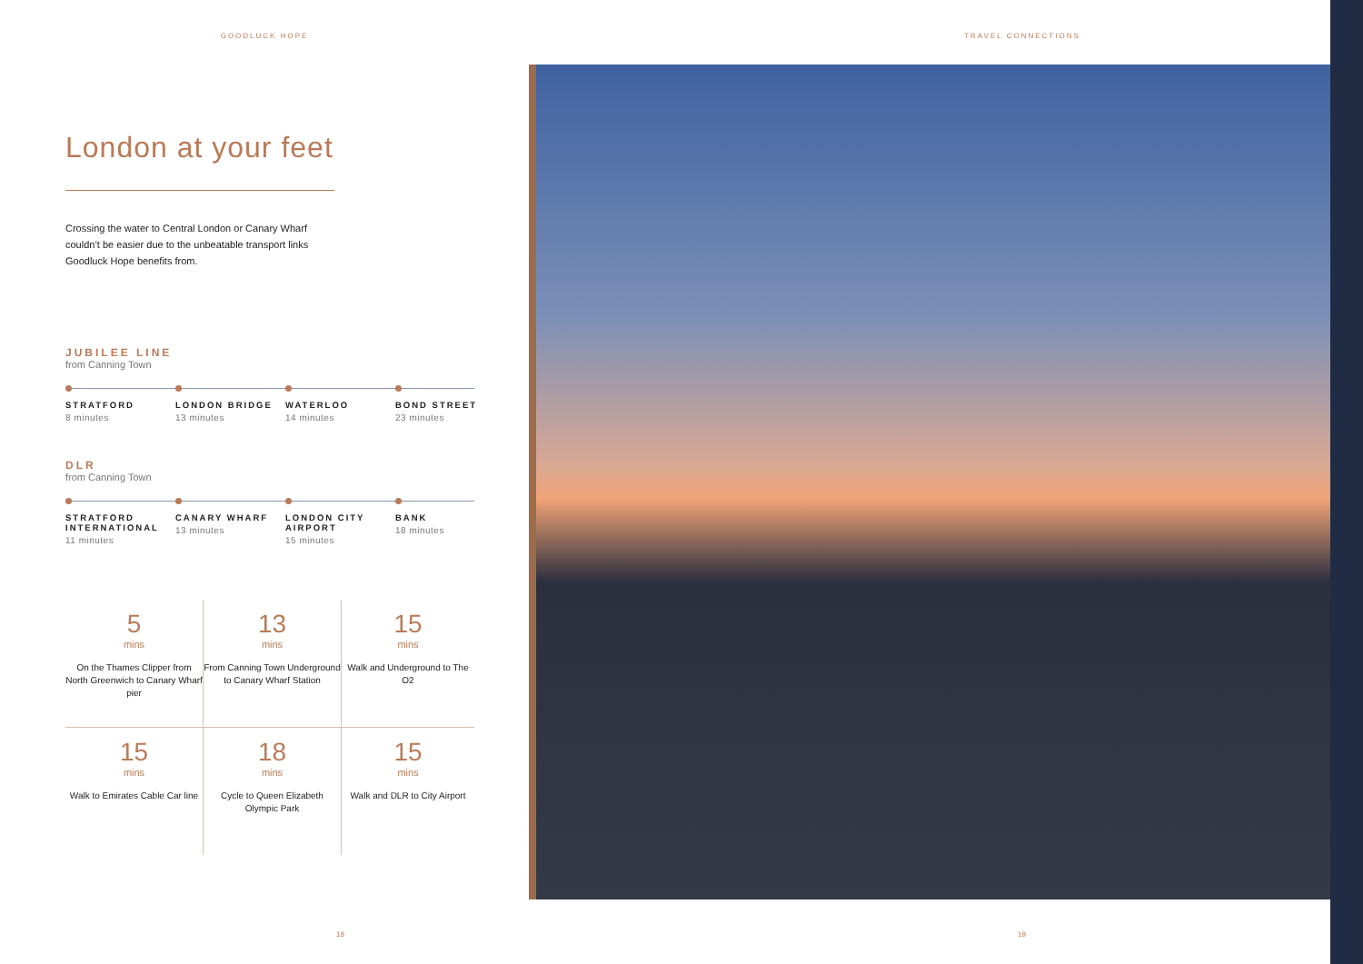GOODLUCK HOPE
London at your feet
Crossing the water to Central London or Canary Wharf couldn’t be easier due to the unbeatable transport links Goodluck Hope benefits from.
JUBILEE LINE
from Canning Town
STRATFORD
8 minutes
LONDON BRIDGE
13 minutes
WATERLOO
14 minutes
BOND STREET
23 minutes
DLR
from Canning Town
STRATFORD INTERNATIONAL
11 minutes
CANARY WHARF
13 minutes
LONDON CITY AIRPORT
15 minutes
BANK
18 minutes
5
mins
On the Thames Clipper from North Greenwich to Canary Wharf pier
13
mins
From Canning Town Underground to Canary Wharf Station
15
mins
Walk and Underground to The O2
15
mins
Walk to Emirates Cable Car line
18
mins
Cycle to Queen Elizabeth Olympic Park
15
mins
Walk and DLR to City Airport
18
TRAVEL CONNECTIONS
19